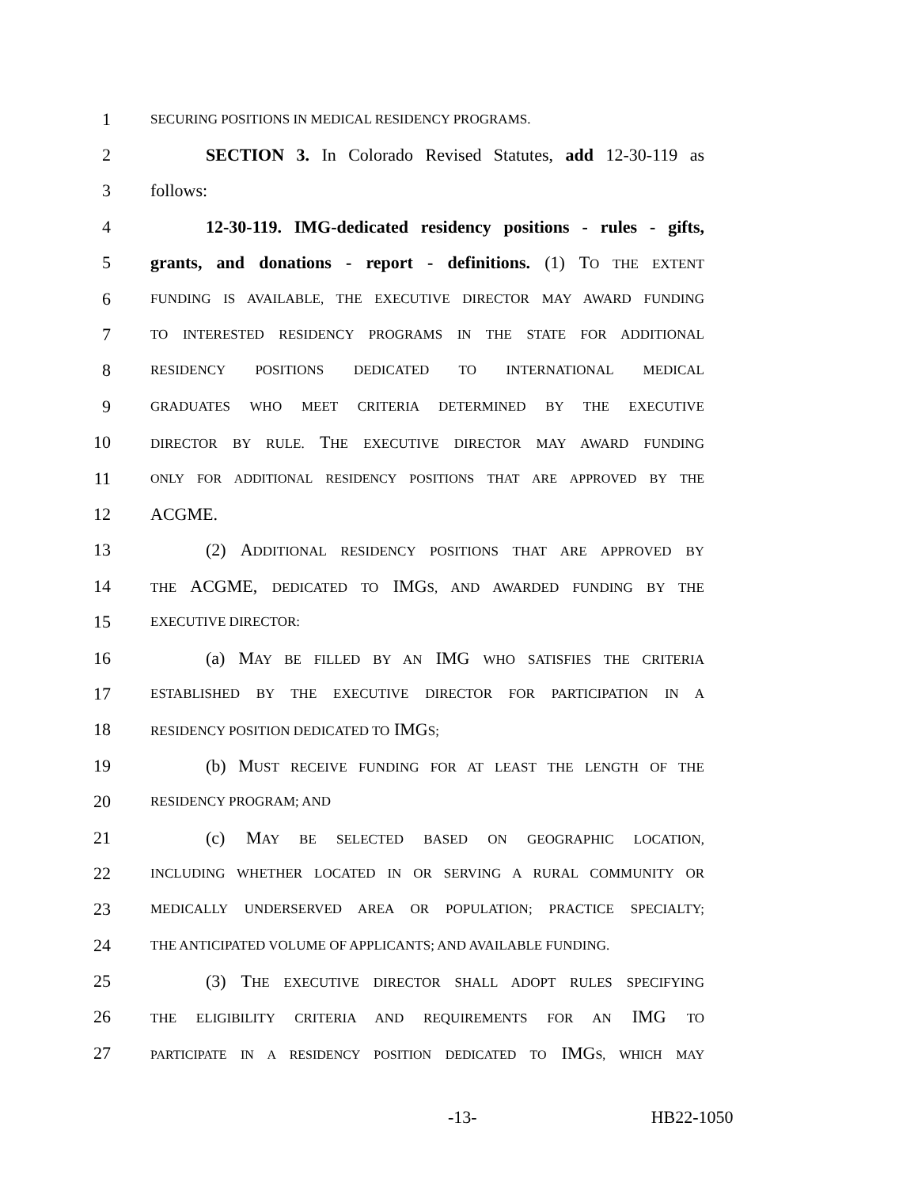1 SECURING POSITIONS IN MEDICAL RESIDENCY PROGRAMS.
2 SECTION 3. In Colorado Revised Statutes, add 12-30-119 as
3 follows:
4 12-30-119. IMG-dedicated residency positions - rules - gifts,
5 grants, and donations - report - definitions. (1) TO THE EXTENT
6 FUNDING IS AVAILABLE, THE EXECUTIVE DIRECTOR MAY AWARD FUNDING
7 TO INTERESTED RESIDENCY PROGRAMS IN THE STATE FOR ADDITIONAL
8 RESIDENCY POSITIONS DEDICATED TO INTERNATIONAL MEDICAL
9 GRADUATES WHO MEET CRITERIA DETERMINED BY THE EXECUTIVE
10 DIRECTOR BY RULE. THE EXECUTIVE DIRECTOR MAY AWARD FUNDING
11 ONLY FOR ADDITIONAL RESIDENCY POSITIONS THAT ARE APPROVED BY THE
12 ACGME.
13 (2) ADDITIONAL RESIDENCY POSITIONS THAT ARE APPROVED BY
14 THE ACGME, DEDICATED TO IMGS, AND AWARDED FUNDING BY THE
15 EXECUTIVE DIRECTOR:
16 (a) MAY BE FILLED BY AN IMG WHO SATISFIES THE CRITERIA
17 ESTABLISHED BY THE EXECUTIVE DIRECTOR FOR PARTICIPATION IN A
18 RESIDENCY POSITION DEDICATED TO IMGS;
19 (b) MUST RECEIVE FUNDING FOR AT LEAST THE LENGTH OF THE
20 RESIDENCY PROGRAM; AND
21 (c) MAY BE SELECTED BASED ON GEOGRAPHIC LOCATION,
22 INCLUDING WHETHER LOCATED IN OR SERVING A RURAL COMMUNITY OR
23 MEDICALLY UNDERSERVED AREA OR POPULATION; PRACTICE SPECIALTY;
24 THE ANTICIPATED VOLUME OF APPLICANTS; AND AVAILABLE FUNDING.
25 (3) THE EXECUTIVE DIRECTOR SHALL ADOPT RULES SPECIFYING
26 THE ELIGIBILITY CRITERIA AND REQUIREMENTS FOR AN IMG TO
27 PARTICIPATE IN A RESIDENCY POSITION DEDICATED TO IMGS, WHICH MAY
-13- HB22-1050